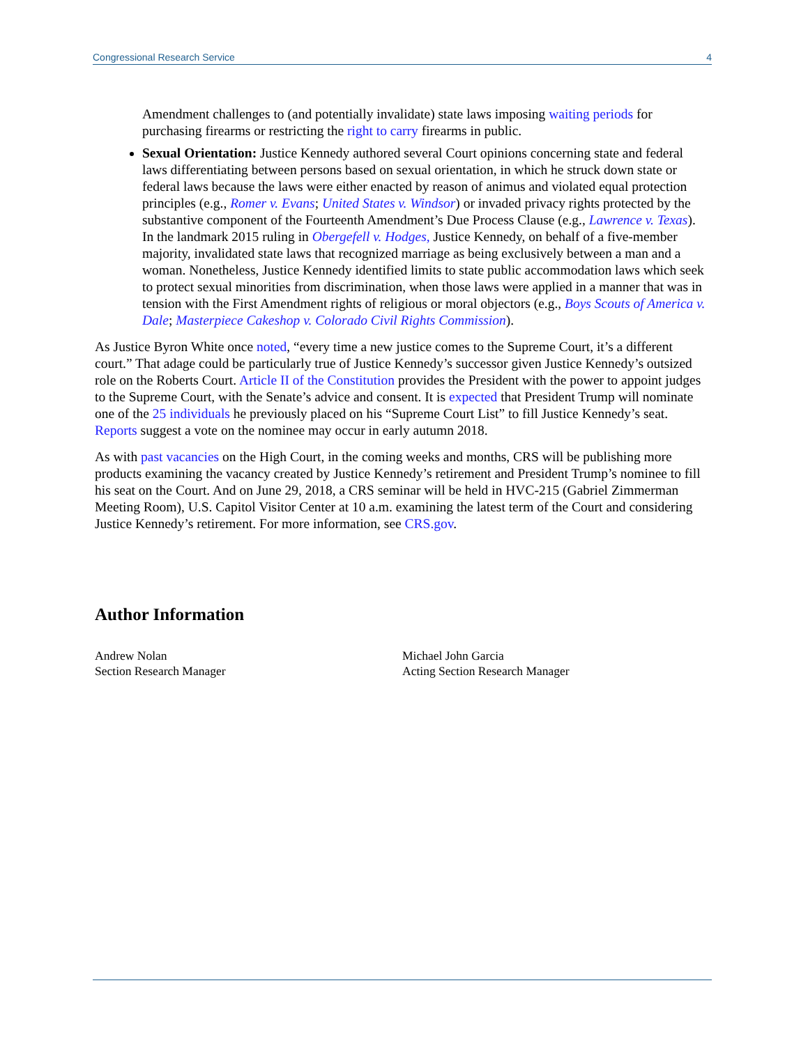Congressional Research Service 4
Amendment challenges to (and potentially invalidate) state laws imposing waiting periods for purchasing firearms or restricting the right to carry firearms in public.
Sexual Orientation: Justice Kennedy authored several Court opinions concerning state and federal laws differentiating between persons based on sexual orientation, in which he struck down state or federal laws because the laws were either enacted by reason of animus and violated equal protection principles (e.g., Romer v. Evans; United States v. Windsor) or invaded privacy rights protected by the substantive component of the Fourteenth Amendment’s Due Process Clause (e.g., Lawrence v. Texas). In the landmark 2015 ruling in Obergefell v. Hodges, Justice Kennedy, on behalf of a five-member majority, invalidated state laws that recognized marriage as being exclusively between a man and a woman. Nonetheless, Justice Kennedy identified limits to state public accommodation laws which seek to protect sexual minorities from discrimination, when those laws were applied in a manner that was in tension with the First Amendment rights of religious or moral objectors (e.g., Boys Scouts of America v. Dale; Masterpiece Cakeshop v. Colorado Civil Rights Commission).
As Justice Byron White once noted, “every time a new justice comes to the Supreme Court, it’s a different court.” That adage could be particularly true of Justice Kennedy’s successor given Justice Kennedy’s outsized role on the Roberts Court. Article II of the Constitution provides the President with the power to appoint judges to the Supreme Court, with the Senate’s advice and consent. It is expected that President Trump will nominate one of the 25 individuals he previously placed on his “Supreme Court List” to fill Justice Kennedy’s seat. Reports suggest a vote on the nominee may occur in early autumn 2018.
As with past vacancies on the High Court, in the coming weeks and months, CRS will be publishing more products examining the vacancy created by Justice Kennedy’s retirement and President Trump’s nominee to fill his seat on the Court. And on June 29, 2018, a CRS seminar will be held in HVC-215 (Gabriel Zimmerman Meeting Room), U.S. Capitol Visitor Center at 10 a.m. examining the latest term of the Court and considering Justice Kennedy’s retirement. For more information, see CRS.gov.
Author Information
Andrew Nolan
Section Research Manager
Michael John Garcia
Acting Section Research Manager